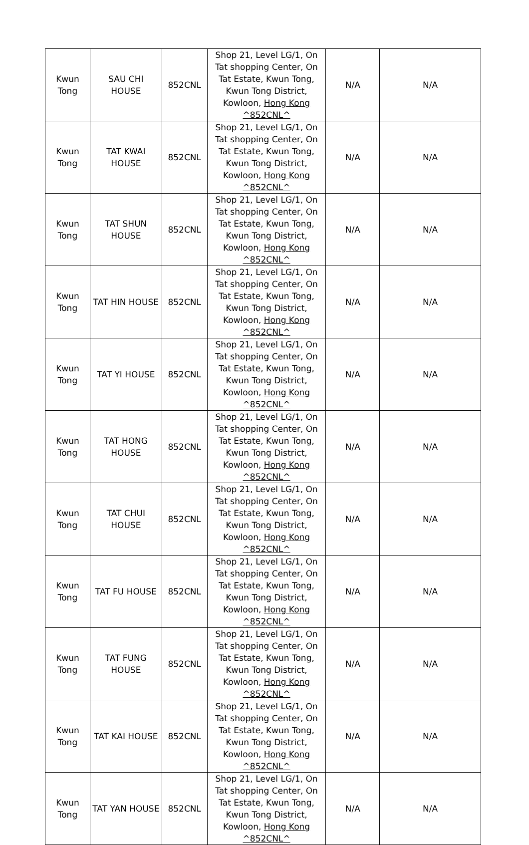| Kwun Tong | SAU CHI HOUSE | 852CNL | Shop 21, Level LG/1, On Tat shopping Center, On Tat Estate, Kwun Tong, Kwun Tong District, Kowloon, Hong Kong ^852CNL^ | N/A | N/A |
| Kwun Tong | TAT KWAI HOUSE | 852CNL | Shop 21, Level LG/1, On Tat shopping Center, On Tat Estate, Kwun Tong, Kwun Tong District, Kowloon, Hong Kong ^852CNL^ | N/A | N/A |
| Kwun Tong | TAT SHUN HOUSE | 852CNL | Shop 21, Level LG/1, On Tat shopping Center, On Tat Estate, Kwun Tong, Kwun Tong District, Kowloon, Hong Kong ^852CNL^ | N/A | N/A |
| Kwun Tong | TAT HIN HOUSE | 852CNL | Shop 21, Level LG/1, On Tat shopping Center, On Tat Estate, Kwun Tong, Kwun Tong District, Kowloon, Hong Kong ^852CNL^ | N/A | N/A |
| Kwun Tong | TAT YI HOUSE | 852CNL | Shop 21, Level LG/1, On Tat shopping Center, On Tat Estate, Kwun Tong, Kwun Tong District, Kowloon, Hong Kong ^852CNL^ | N/A | N/A |
| Kwun Tong | TAT HONG HOUSE | 852CNL | Shop 21, Level LG/1, On Tat shopping Center, On Tat Estate, Kwun Tong, Kwun Tong District, Kowloon, Hong Kong ^852CNL^ | N/A | N/A |
| Kwun Tong | TAT CHUI HOUSE | 852CNL | Shop 21, Level LG/1, On Tat shopping Center, On Tat Estate, Kwun Tong, Kwun Tong District, Kowloon, Hong Kong ^852CNL^ | N/A | N/A |
| Kwun Tong | TAT FU HOUSE | 852CNL | Shop 21, Level LG/1, On Tat shopping Center, On Tat Estate, Kwun Tong, Kwun Tong District, Kowloon, Hong Kong ^852CNL^ | N/A | N/A |
| Kwun Tong | TAT FUNG HOUSE | 852CNL | Shop 21, Level LG/1, On Tat shopping Center, On Tat Estate, Kwun Tong, Kwun Tong District, Kowloon, Hong Kong ^852CNL^ | N/A | N/A |
| Kwun Tong | TAT KAI HOUSE | 852CNL | Shop 21, Level LG/1, On Tat shopping Center, On Tat Estate, Kwun Tong, Kwun Tong District, Kowloon, Hong Kong ^852CNL^ | N/A | N/A |
| Kwun Tong | TAT YAN HOUSE | 852CNL | Shop 21, Level LG/1, On Tat shopping Center, On Tat Estate, Kwun Tong, Kwun Tong District, Kowloon, Hong Kong ^852CNL^ | N/A | N/A |